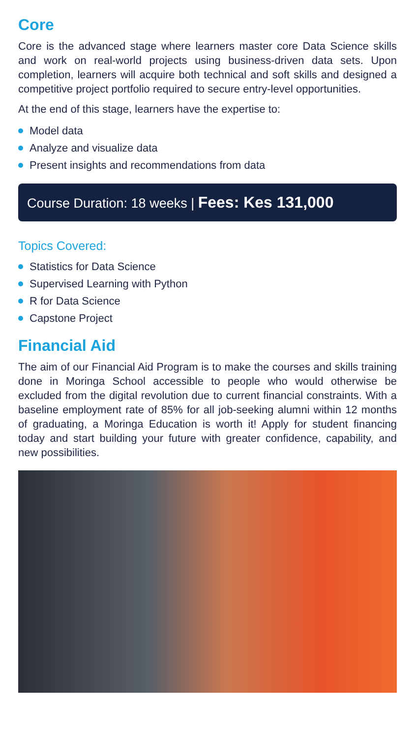Core
Core is the advanced stage where learners master core Data Science skills and work on real-world projects using business-driven data sets. Upon completion, learners will acquire both technical and soft skills and designed a competitive project portfolio required to secure entry-level opportunities.
At the end of this stage, learners have the expertise to:
Model data
Analyze and visualize data
Present insights and recommendations from data
Course Duration: 18 weeks | Fees: Kes 131,000
Topics Covered:
Statistics for Data Science
Supervised Learning with Python
R for Data Science
Capstone Project
Financial Aid
The aim of our Financial Aid Program is to make the courses and skills training done in Moringa School accessible to people who would otherwise be excluded from the digital revolution due to current financial constraints. With a baseline employment rate of 85% for all job-seeking alumni within 12 months of graduating, a Moringa Education is worth it! Apply for student financing today and start building your future with greater confidence, capability, and new possibilities.